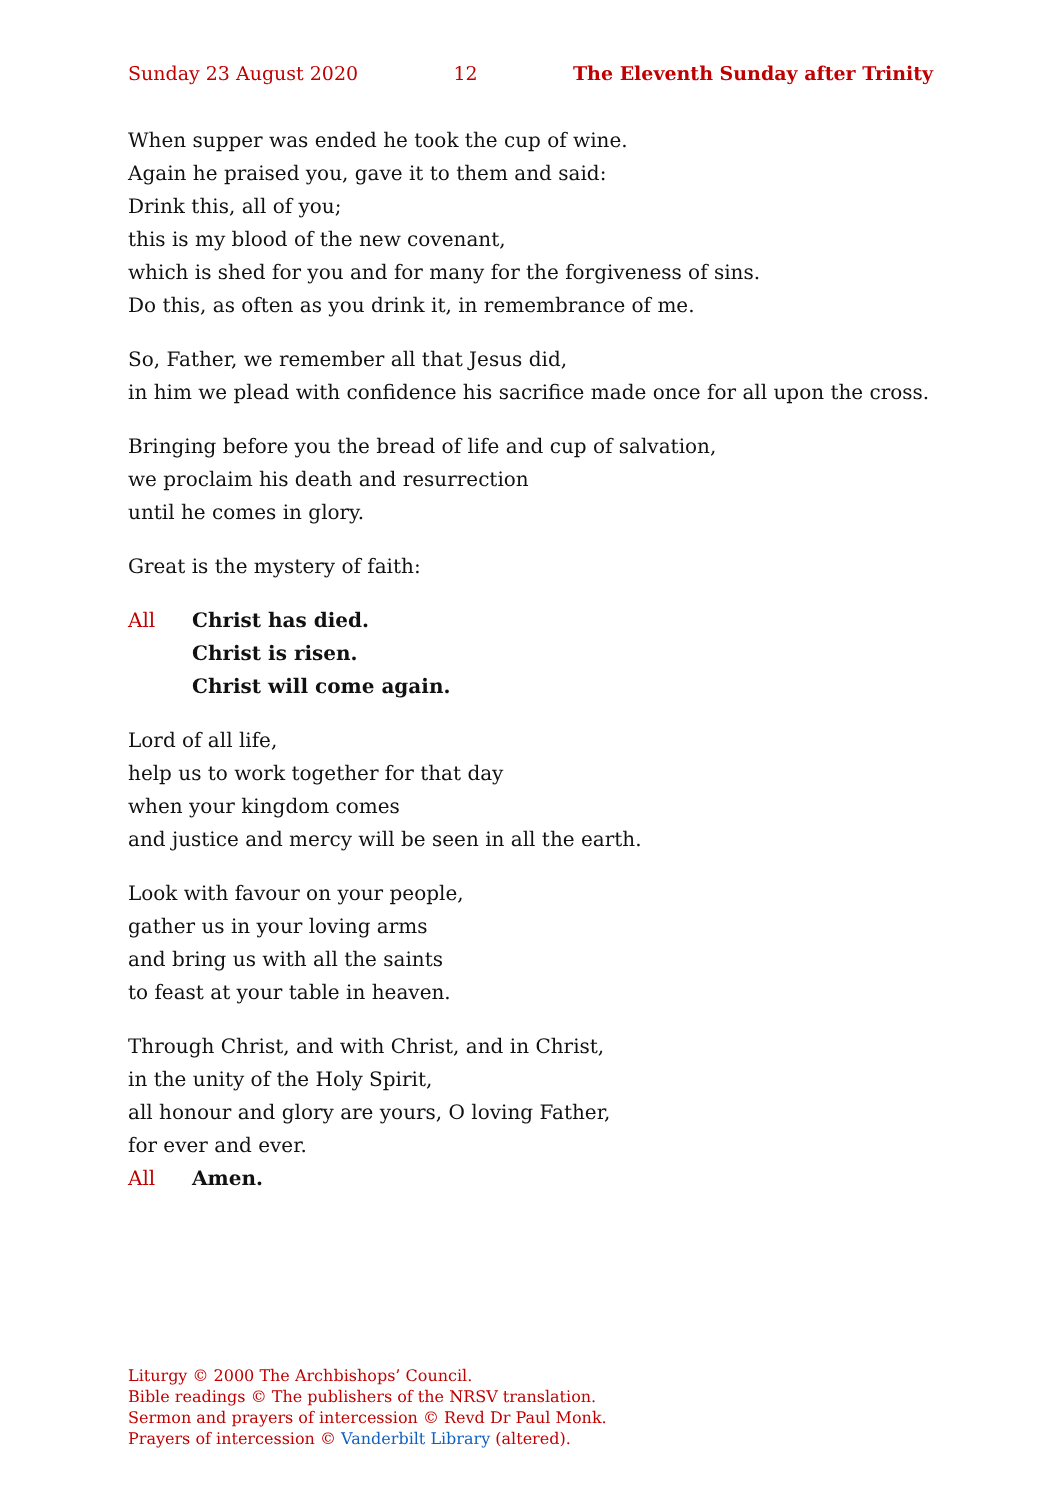Sunday 23 August 2020 12 The Eleventh Sunday after Trinity
When supper was ended he took the cup of wine.
Again he praised you, gave it to them and said:
Drink this, all of you;
this is my blood of the new covenant,
which is shed for you and for many for the forgiveness of sins.
Do this, as often as you drink it, in remembrance of me.
So, Father, we remember all that Jesus did,
in him we plead with confidence his sacrifice made once for all upon the cross.
Bringing before you the bread of life and cup of salvation,
we proclaim his death and resurrection
until he comes in glory.
Great is the mystery of faith:
All Christ has died.
Christ is risen.
Christ will come again.
Lord of all life,
help us to work together for that day
when your kingdom comes
and justice and mercy will be seen in all the earth.
Look with favour on your people,
gather us in your loving arms
and bring us with all the saints
to feast at your table in heaven.
Through Christ, and with Christ, and in Christ,
in the unity of the Holy Spirit,
all honour and glory are yours, O loving Father,
for ever and ever.
All Amen.
Liturgy © 2000 The Archbishops’ Council.
Bible readings © The publishers of the NRSV translation.
Sermon and prayers of intercession © Revd Dr Paul Monk.
Prayers of intercession © Vanderbilt Library (altered).